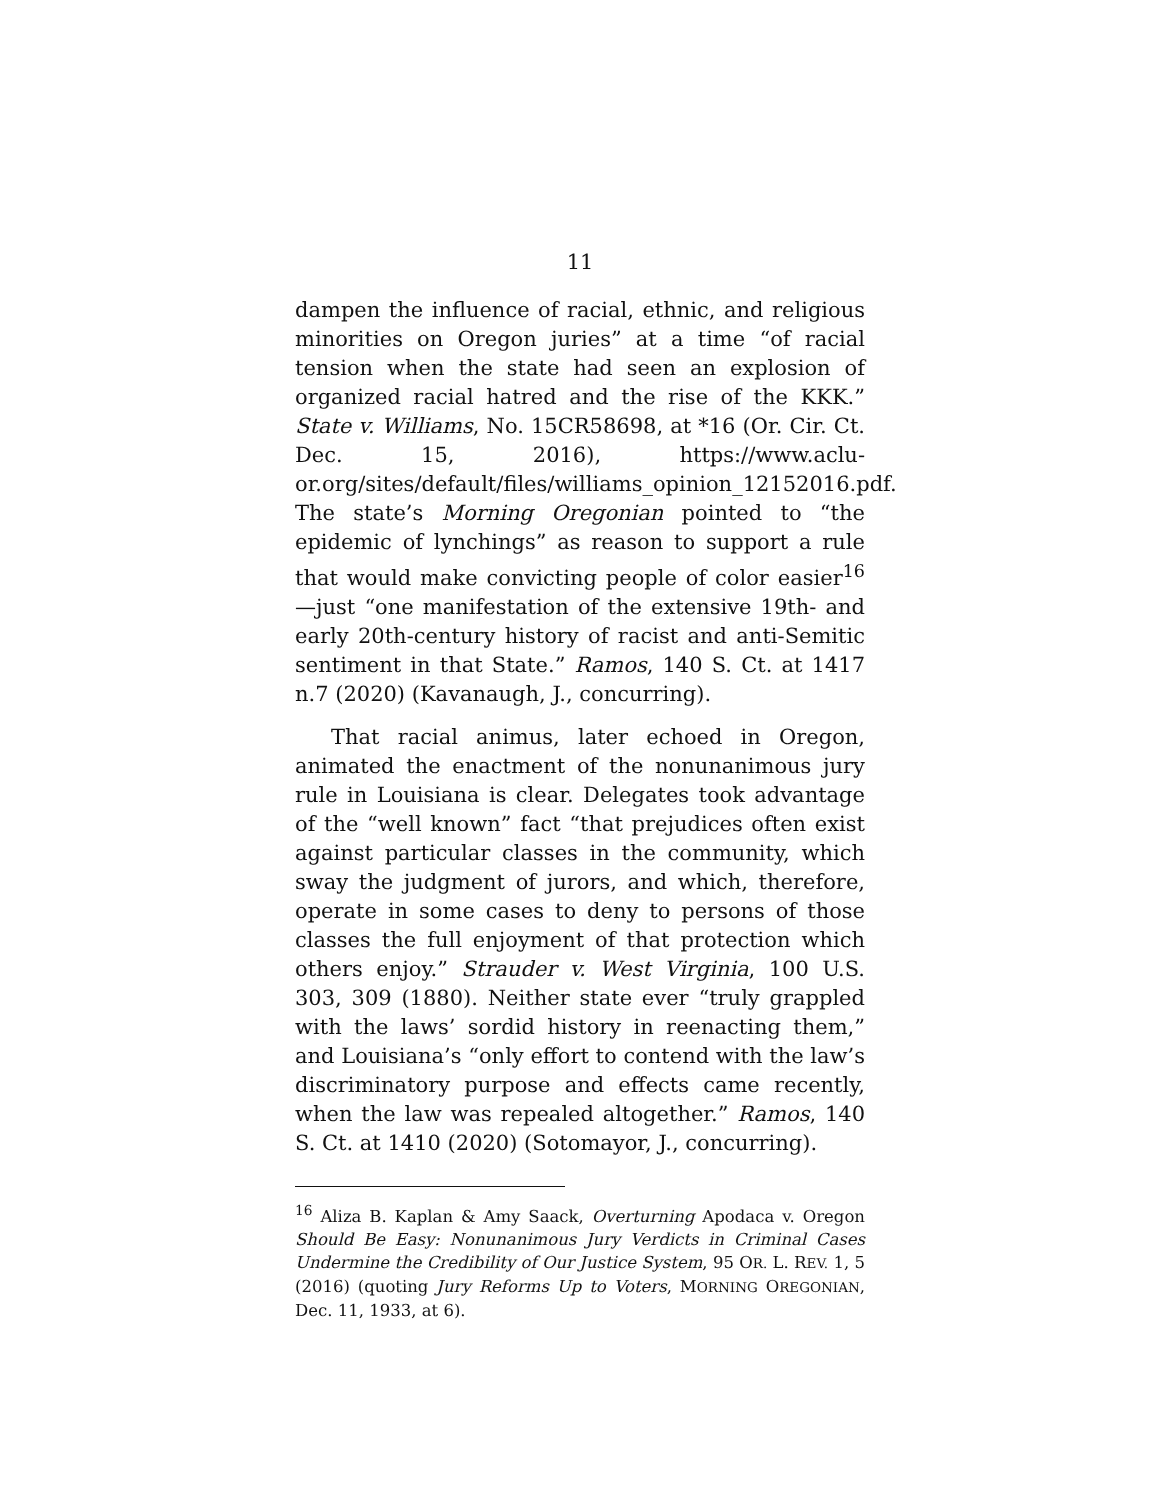11
dampen the influence of racial, ethnic, and religious minorities on Oregon juries” at a time “of racial tension when the state had seen an explosion of organized racial hatred and the rise of the KKK.” State v. Williams, No. 15CR58698, at *16 (Or. Cir. Ct. Dec. 15, 2016), https://www.aclu-or.org/sites/default/files/williams_opinion_12152016.pdf. The state’s Morning Oregonian pointed to “the epidemic of lynchings” as reason to support a rule that would make convicting people of color easier<sup>16</sup>—just “one manifestation of the extensive 19th- and early 20th-century history of racist and anti-Semitic sentiment in that State.” Ramos, 140 S. Ct. at 1417 n.7 (2020) (Kavanaugh, J., concurring).
That racial animus, later echoed in Oregon, animated the enactment of the nonunanimous jury rule in Louisiana is clear. Delegates took advantage of the “well known” fact “that prejudices often exist against particular classes in the community, which sway the judgment of jurors, and which, therefore, operate in some cases to deny to persons of those classes the full enjoyment of that protection which others enjoy.” Strauder v. West Virginia, 100 U.S. 303, 309 (1880). Neither state ever “truly grappled with the laws’ sordid history in reenacting them,” and Louisiana’s “only effort to contend with the law’s discriminatory purpose and effects came recently, when the law was repealed altogether.” Ramos, 140 S. Ct. at 1410 (2020) (Sotomayor, J., concurring).
<sup>16</sup> Aliza B. Kaplan & Amy Saack, Overturning Apodaca v. Oregon Should Be Easy: Nonunanimous Jury Verdicts in Criminal Cases Undermine the Credibility of Our Justice System, 95 OR. L. REV. 1, 5 (2016) (quoting Jury Reforms Up to Voters, MORNING OREGONIAN, Dec. 11, 1933, at 6).